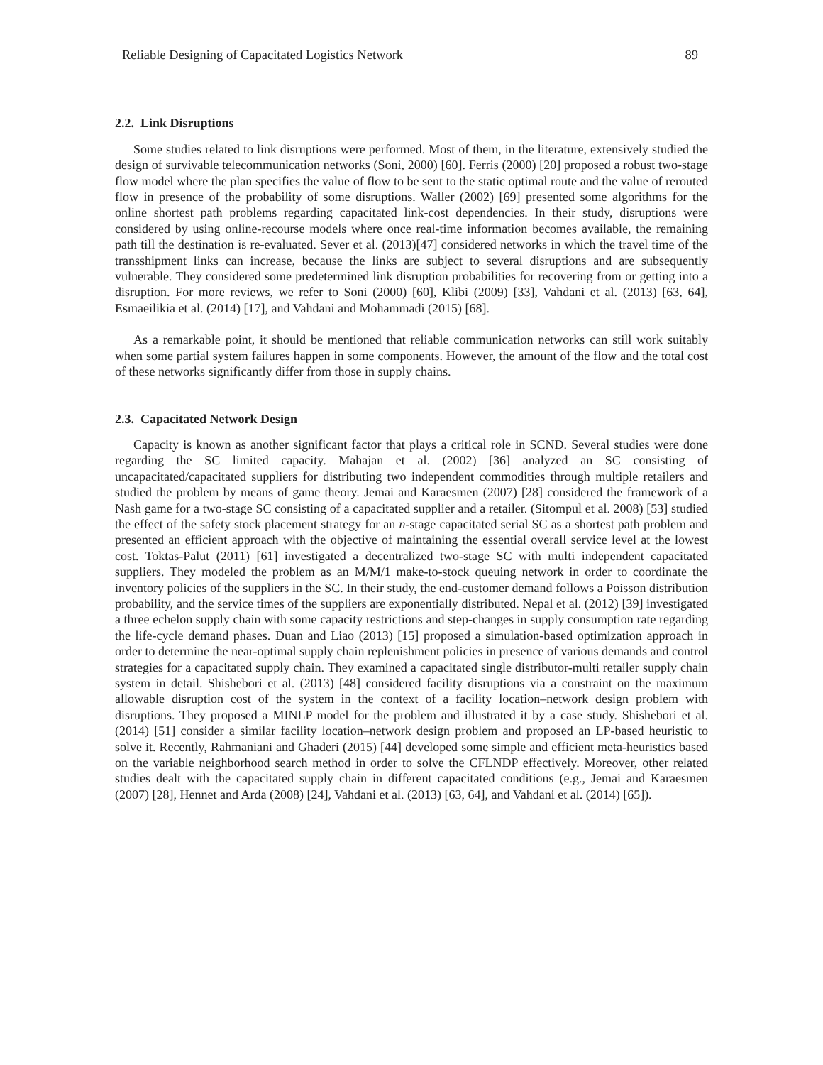Reliable Designing of Capacitated Logistics Network 89
2.2. Link Disruptions
Some studies related to link disruptions were performed. Most of them, in the literature, extensively studied the design of survivable telecommunication networks (Soni, 2000) [60]. Ferris (2000) [20] proposed a robust two-stage flow model where the plan specifies the value of flow to be sent to the static optimal route and the value of rerouted flow in presence of the probability of some disruptions. Waller (2002) [69] presented some algorithms for the online shortest path problems regarding capacitated link-cost dependencies. In their study, disruptions were considered by using online-recourse models where once real-time information becomes available, the remaining path till the destination is re-evaluated. Sever et al. (2013)[47] considered networks in which the travel time of the transshipment links can increase, because the links are subject to several disruptions and are subsequently vulnerable. They considered some predetermined link disruption probabilities for recovering from or getting into a disruption. For more reviews, we refer to Soni (2000) [60], Klibi (2009) [33], Vahdani et al. (2013) [63, 64], Esmaeilikia et al. (2014) [17], and Vahdani and Mohammadi (2015) [68].
As a remarkable point, it should be mentioned that reliable communication networks can still work suitably when some partial system failures happen in some components. However, the amount of the flow and the total cost of these networks significantly differ from those in supply chains.
2.3. Capacitated Network Design
Capacity is known as another significant factor that plays a critical role in SCND. Several studies were done regarding the SC limited capacity. Mahajan et al. (2002) [36] analyzed an SC consisting of uncapacitated/capacitated suppliers for distributing two independent commodities through multiple retailers and studied the problem by means of game theory. Jemai and Karaesmen (2007) [28] considered the framework of a Nash game for a two-stage SC consisting of a capacitated supplier and a retailer. (Sitompul et al. 2008) [53] studied the effect of the safety stock placement strategy for an n-stage capacitated serial SC as a shortest path problem and presented an efficient approach with the objective of maintaining the essential overall service level at the lowest cost. Toktas-Palut (2011) [61] investigated a decentralized two-stage SC with multi independent capacitated suppliers. They modeled the problem as an M/M/1 make-to-stock queuing network in order to coordinate the inventory policies of the suppliers in the SC. In their study, the end-customer demand follows a Poisson distribution probability, and the service times of the suppliers are exponentially distributed. Nepal et al. (2012) [39] investigated a three echelon supply chain with some capacity restrictions and step-changes in supply consumption rate regarding the life-cycle demand phases. Duan and Liao (2013) [15] proposed a simulation-based optimization approach in order to determine the near-optimal supply chain replenishment policies in presence of various demands and control strategies for a capacitated supply chain. They examined a capacitated single distributor-multi retailer supply chain system in detail. Shishebori et al. (2013) [48] considered facility disruptions via a constraint on the maximum allowable disruption cost of the system in the context of a facility location–network design problem with disruptions. They proposed a MINLP model for the problem and illustrated it by a case study. Shishebori et al. (2014) [51] consider a similar facility location–network design problem and proposed an LP-based heuristic to solve it. Recently, Rahmaniani and Ghaderi (2015) [44] developed some simple and efficient meta-heuristics based on the variable neighborhood search method in order to solve the CFLNDP effectively. Moreover, other related studies dealt with the capacitated supply chain in different capacitated conditions (e.g., Jemai and Karaesmen (2007) [28], Hennet and Arda (2008) [24], Vahdani et al. (2013) [63, 64], and Vahdani et al. (2014) [65]).